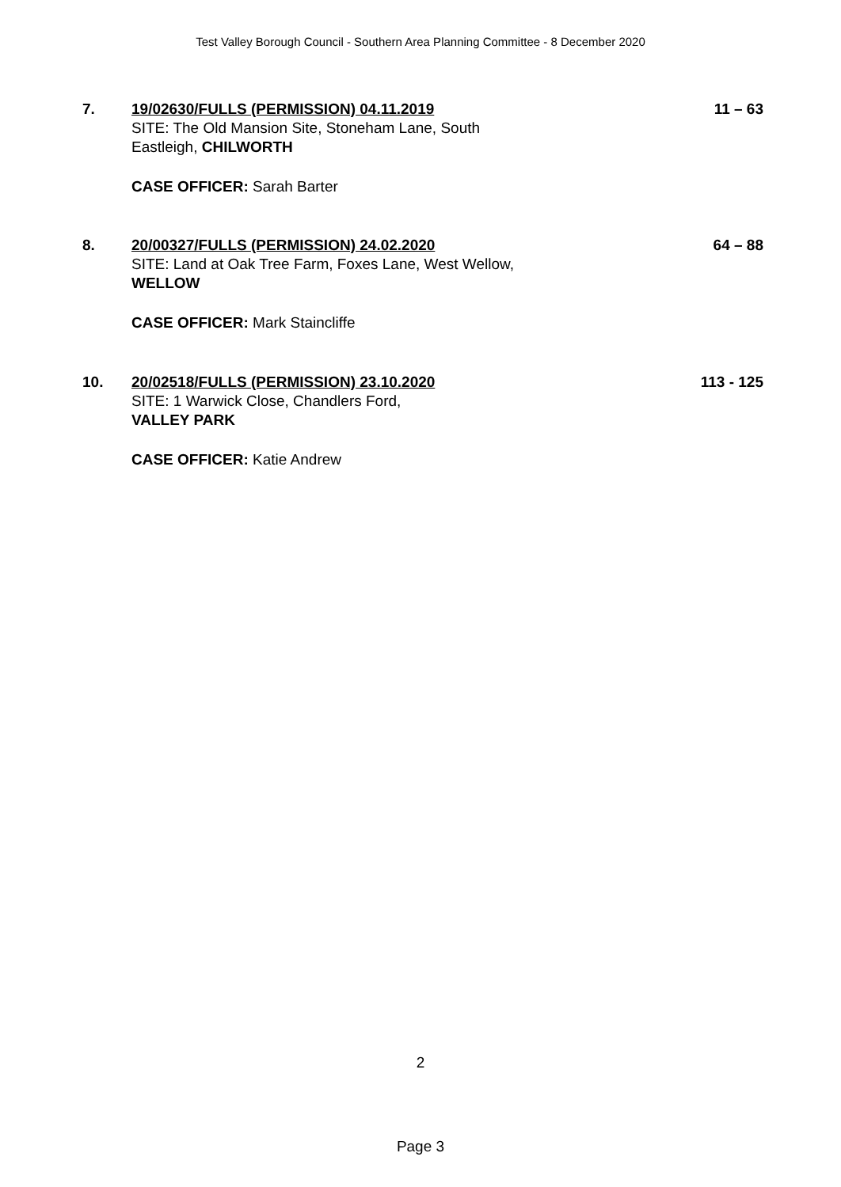Test Valley Borough Council - Southern Area Planning Committee - 8 December 2020
7. 19/02630/FULLS (PERMISSION) 04.11.2019
SITE: The Old Mansion Site, Stoneham Lane, South
Eastleigh, CHILWORTH
CASE OFFICER: Sarah Barter
11 – 63
8. 20/00327/FULLS (PERMISSION) 24.02.2020
SITE: Land at Oak Tree Farm, Foxes Lane, West Wellow,
WELLOW
CASE OFFICER: Mark Staincliffe
64 – 88
10. 20/02518/FULLS (PERMISSION) 23.10.2020
SITE: 1 Warwick Close, Chandlers Ford,
VALLEY PARK
CASE OFFICER: Katie Andrew
113 - 125
2
Page 3